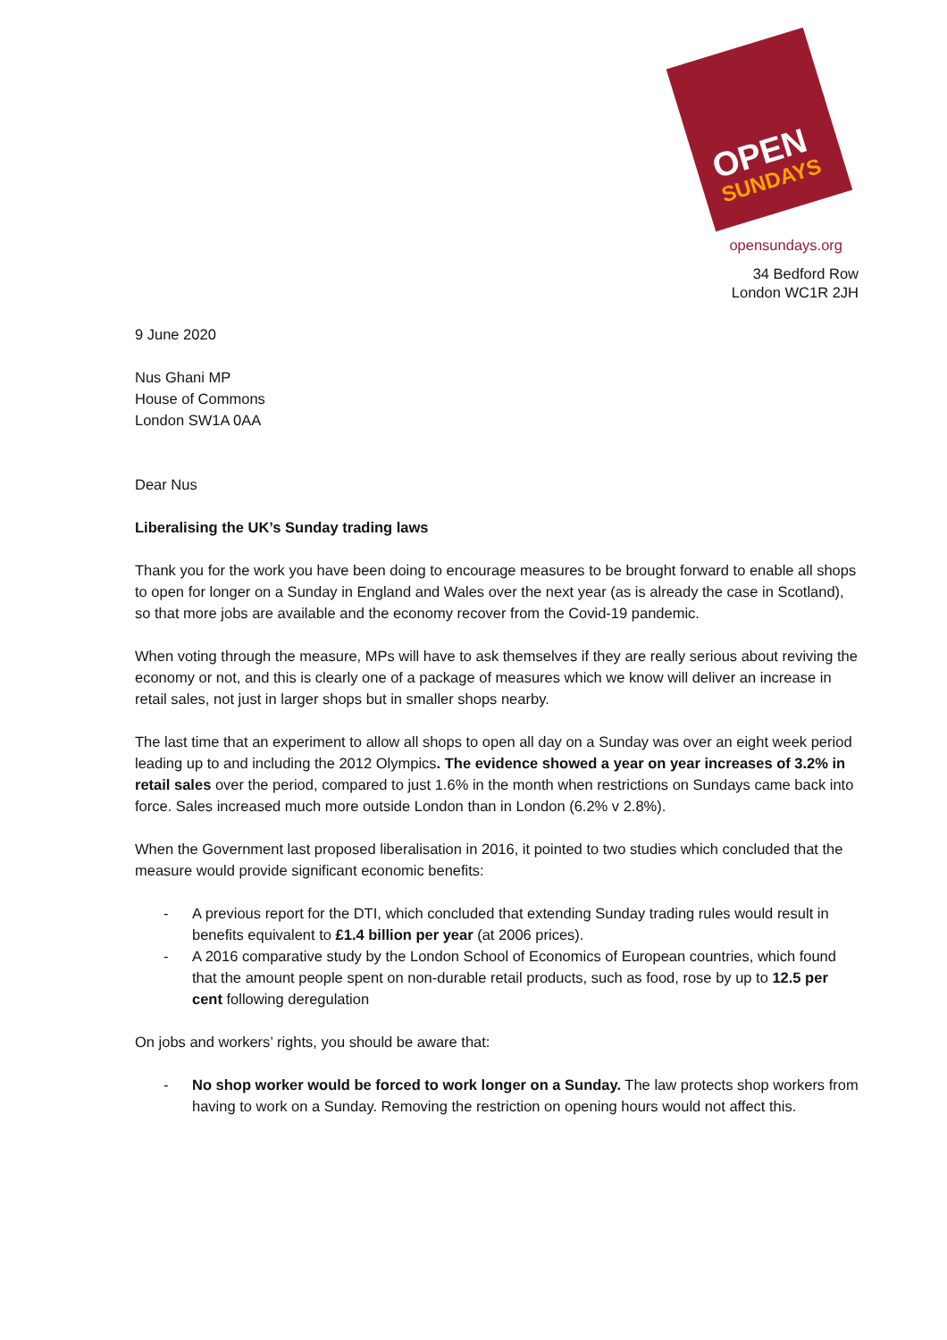OPEN
SUNDAYS
opensundays.org
34 Bedford Row
London WC1R 2JH
9 June 2020
Nus Ghani MP
House of Commons
London SW1A 0AA
Dear Nus
Liberalising the UK’s Sunday trading laws
Thank you for the work you have been doing to encourage measures to be brought forward to enable all shops to open for longer on a Sunday in England and Wales over the next year (as is already the case in Scotland), so that more jobs are available and the economy recover from the Covid-19 pandemic.
When voting through the measure, MPs will have to ask themselves if they are really serious about reviving the economy or not, and this is clearly one of a package of measures which we know will deliver an increase in retail sales, not just in larger shops but in smaller shops nearby.
The last time that an experiment to allow all shops to open all day on a Sunday was over an eight week period leading up to and including the 2012 Olympics. The evidence showed a year on year increases of 3.2% in retail sales over the period, compared to just 1.6% in the month when restrictions on Sundays came back into force. Sales increased much more outside London than in London (6.2% v 2.8%).
When the Government last proposed liberalisation in 2016, it pointed to two studies which concluded that the measure would provide significant economic benefits:
- A previous report for the DTI, which concluded that extending Sunday trading rules would result in benefits equivalent to £1.4 billion per year (at 2006 prices).
- A 2016 comparative study by the London School of Economics of European countries, which found that the amount people spent on non-durable retail products, such as food, rose by up to 12.5 per cent following deregulation
On jobs and workers’ rights, you should be aware that:
- No shop worker would be forced to work longer on a Sunday. The law protects shop workers from having to work on a Sunday. Removing the restriction on opening hours would not affect this.